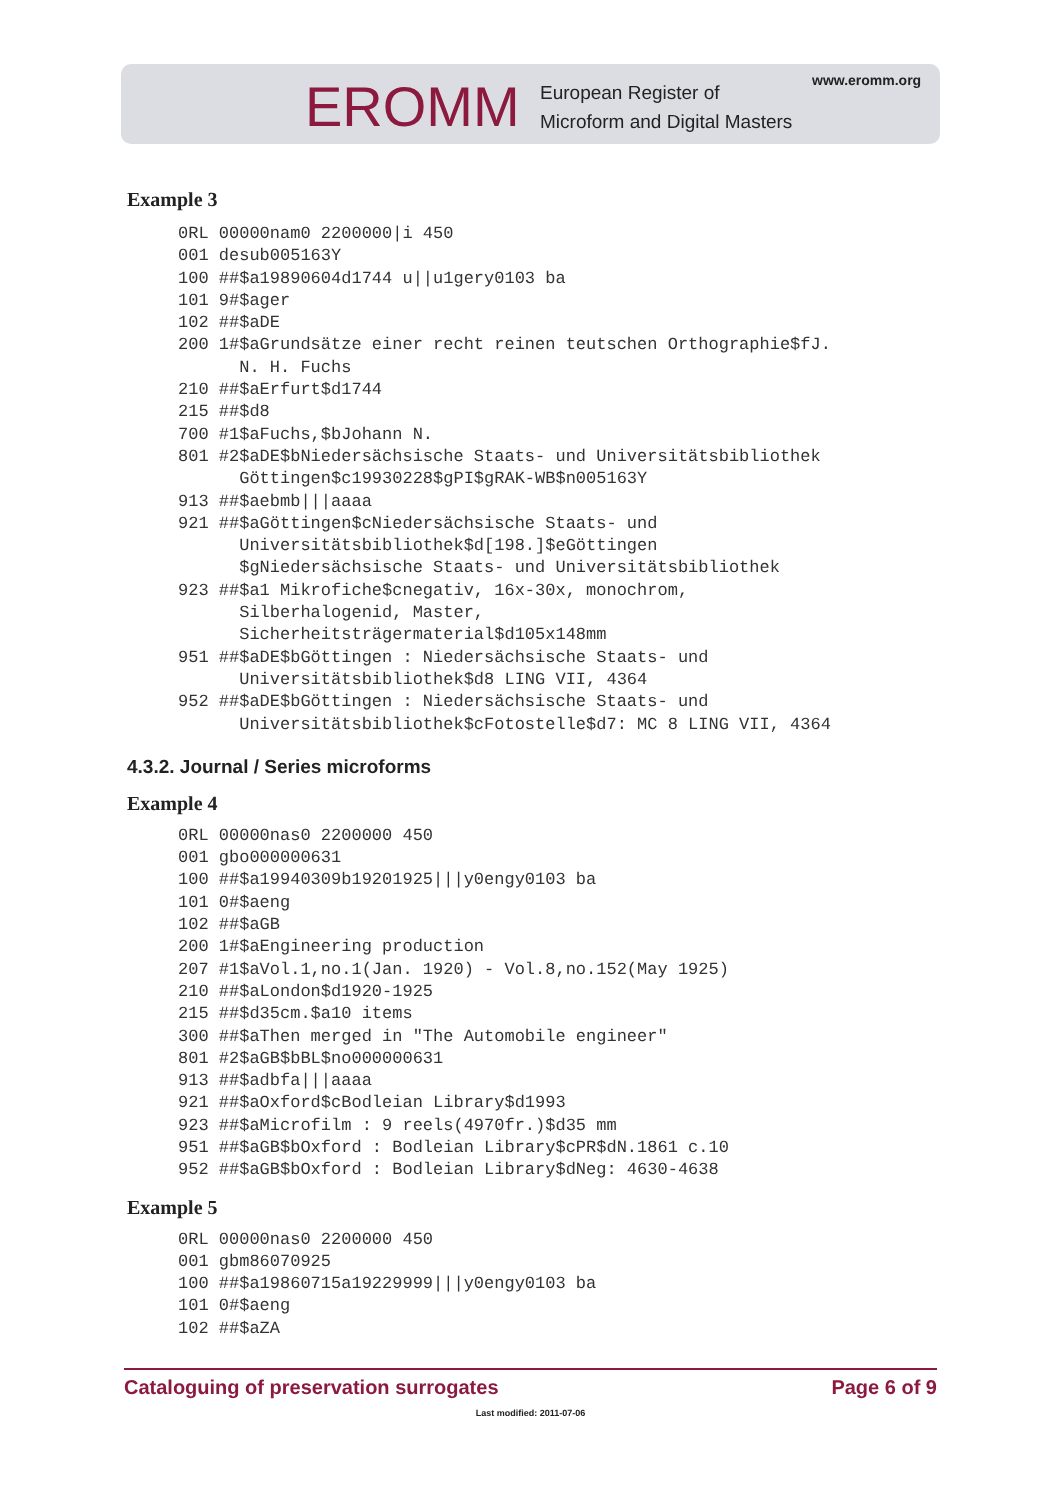EROMM
European Register of
Microform and Digital Masters
www.eromm.org
Example 3
0RL 00000nam0 2200000|i 450
001 desub005163Y
100 ##$a19890604d1744 u||u1gery0103 ba
101 9#$ager
102 ##$aDE
200 1#$aGrundsätze einer recht reinen teutschen Orthographie$fJ.
      N. H. Fuchs
210 ##$aErfurt$d1744
215 ##$d8
700 #1$aFuchs,$bJohann N.
801 #2$aDE$bNiedersächsische Staats- und Universitätsbibliothek
      Göttingen$c19930228$gPI$gRAK-WB$n005163Y
913 ##$aebmb|||aaaa
921 ##$aGöttingen$cNiedersächsische Staats- und
      Universitätsbibliothek$d[198.]$eGöttingen
      $gNiedersächsische Staats- und Universitätsbibliothek
923 ##$a1 Mikrofiche$cnegativ, 16x-30x, monochrom,
      Silberhalogenid, Master,
      Sicherheitsträgermaterial$d105x148mm
951 ##$aDE$bGöttingen : Niedersächsische Staats- und
      Universitätsbibliothek$d8 LING VII, 4364
952 ##$aDE$bGöttingen : Niedersächsische Staats- und
      Universitätsbibliothek$cFotostelle$d7: MC 8 LING VII, 4364
4.3.2. Journal / Series microforms
Example 4
0RL 00000nas0 2200000 450
001 gbo000000631
100 ##$a19940309b19201925|||y0engy0103 ba
101 0#$aeng
102 ##$aGB
200 1#$aEngineering production
207 #1$aVol.1,no.1(Jan. 1920) - Vol.8,no.152(May 1925)
210 ##$aLondon$d1920-1925
215 ##$d35cm.$a10 items
300 ##$aThen merged in "The Automobile engineer"
801 #2$aGB$bBL$no000000631
913 ##$adbfa|||aaaa
921 ##$aOxford$cBodleian Library$d1993
923 ##$aMicrofilm : 9 reels(4970fr.)$d35 mm
951 ##$aGB$bOxford : Bodleian Library$cPR$dN.1861 c.10
952 ##$aGB$bOxford : Bodleian Library$dNeg: 4630-4638
Example 5
0RL 00000nas0 2200000 450
001 gbm86070925
100 ##$a19860715a19229999|||y0engy0103 ba
101 0#$aeng
102 ##$aZA
Cataloguing of preservation surrogates Page 6 of 9
Last modified: 2011-07-06